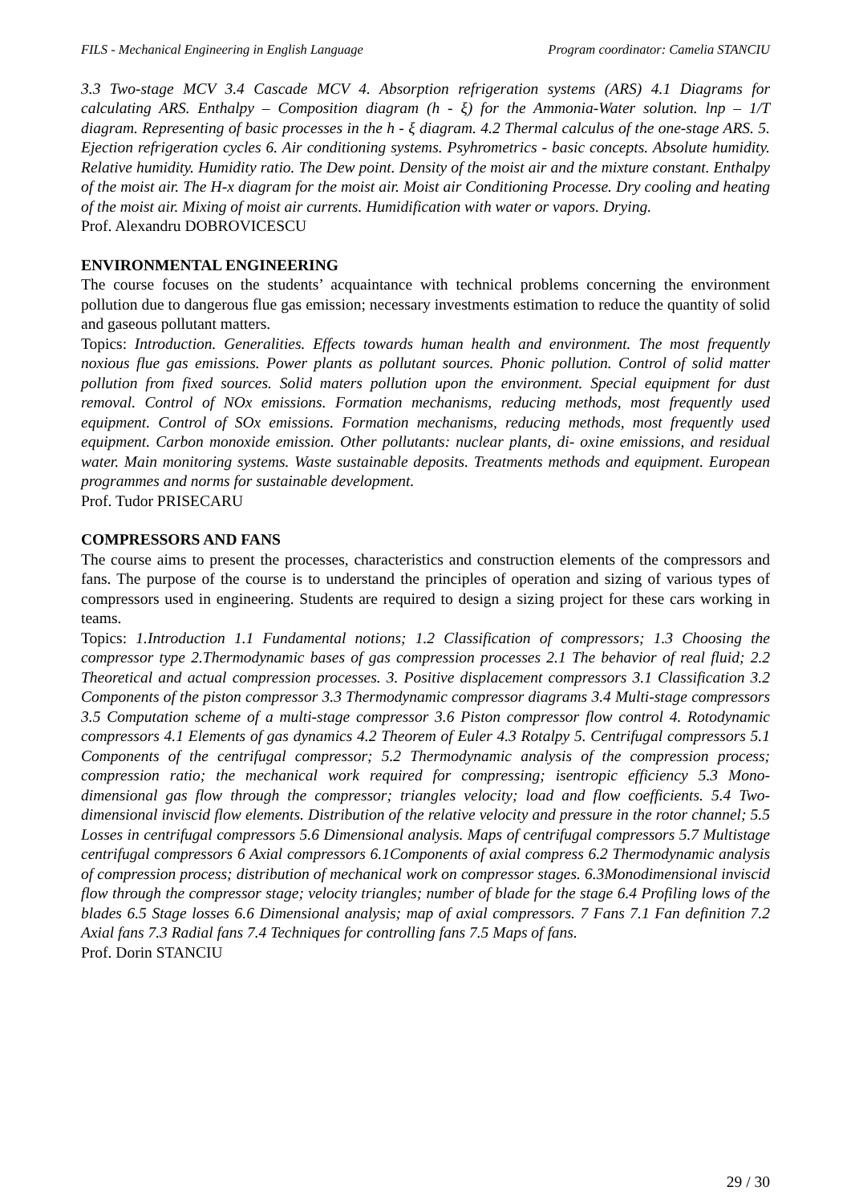FILS - Mechanical Engineering in English Language Program coordinator: Camelia STANCIU
3.3 Two-stage MCV 3.4 Cascade MCV 4. Absorption refrigeration systems (ARS) 4.1 Diagrams for calculating ARS. Enthalpy – Composition diagram (h - ξ) for the Ammonia-Water solution. lnp – 1/T diagram. Representing of basic processes in the h - ξ diagram. 4.2 Thermal calculus of the one-stage ARS. 5. Ejection refrigeration cycles 6. Air conditioning systems. Psyhrometrics - basic concepts. Absolute humidity. Relative humidity. Humidity ratio. The Dew point. Density of the moist air and the mixture constant. Enthalpy of the moist air. The H-x diagram for the moist air. Moist air Conditioning Processe. Dry cooling and heating of the moist air. Mixing of moist air currents. Humidification with water or vapors. Drying.
Prof. Alexandru DOBROVICESCU
ENVIRONMENTAL ENGINEERING
The course focuses on the students’ acquaintance with technical problems concerning the environment pollution due to dangerous flue gas emission; necessary investments estimation to reduce the quantity of solid and gaseous pollutant matters.
Topics: Introduction. Generalities. Effects towards human health and environment. The most frequently noxious flue gas emissions. Power plants as pollutant sources. Phonic pollution. Control of solid matter pollution from fixed sources. Solid maters pollution upon the environment. Special equipment for dust removal. Control of NOx emissions. Formation mechanisms, reducing methods, most frequently used equipment. Control of SOx emissions. Formation mechanisms, reducing methods, most frequently used equipment. Carbon monoxide emission. Other pollutants: nuclear plants, di- oxine emissions, and residual water. Main monitoring systems. Waste sustainable deposits. Treatments methods and equipment. European programmes and norms for sustainable development.
Prof. Tudor PRISECARU
COMPRESSORS AND FANS
The course aims to present the processes, characteristics and construction elements of the compressors and fans. The purpose of the course is to understand the principles of operation and sizing of various types of compressors used in engineering. Students are required to design a sizing project for these cars working in teams.
Topics: 1.Introduction 1.1 Fundamental notions; 1.2 Classification of compressors; 1.3 Choosing the compressor type 2.Thermodynamic bases of gas compression processes 2.1 The behavior of real fluid; 2.2 Theoretical and actual compression processes. 3. Positive displacement compressors 3.1 Classification 3.2 Components of the piston compressor 3.3 Thermodynamic compressor diagrams 3.4 Multi-stage compressors 3.5 Computation scheme of a multi-stage compressor 3.6 Piston compressor flow control 4. Rotodynamic compressors 4.1 Elements of gas dynamics 4.2 Theorem of Euler 4.3 Rotalpy 5. Centrifugal compressors 5.1 Components of the centrifugal compressor; 5.2 Thermodynamic analysis of the compression process; compression ratio; the mechanical work required for compressing; isentropic efficiency 5.3 Mono-dimensional gas flow through the compressor; triangles velocity; load and flow coefficients. 5.4 Two-dimensional inviscid flow elements. Distribution of the relative velocity and pressure in the rotor channel; 5.5 Losses in centrifugal compressors 5.6 Dimensional analysis. Maps of centrifugal compressors 5.7 Multistage centrifugal compressors 6 Axial compressors 6.1Components of axial compress 6.2 Thermodynamic analysis of compression process; distribution of mechanical work on compressor stages. 6.3Monodimensional inviscid flow through the compressor stage; velocity triangles; number of blade for the stage 6.4 Profiling lows of the blades 6.5 Stage losses 6.6 Dimensional analysis; map of axial compressors. 7 Fans 7.1 Fan definition 7.2 Axial fans 7.3 Radial fans 7.4 Techniques for controlling fans 7.5 Maps of fans.
Prof. Dorin STANCIU
29 / 30